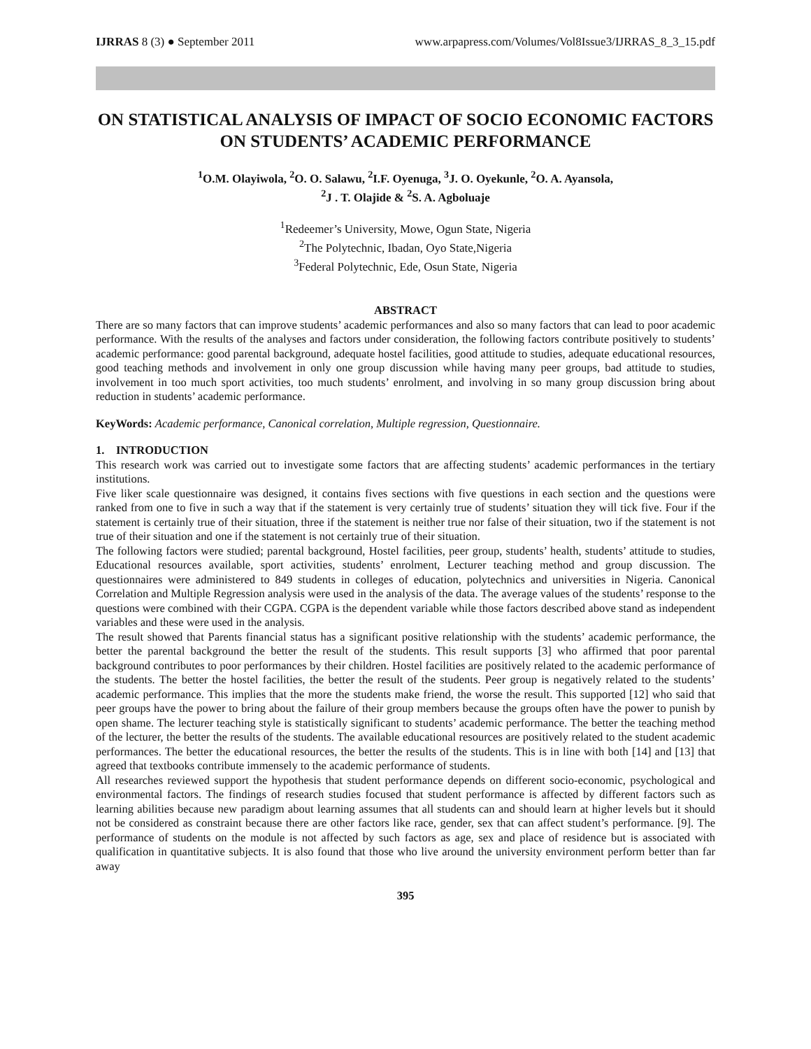IJRRAS 8 (3) ● September 2011 www.arpapress.com/Volumes/Vol8Issue3/IJRRAS_8_3_15.pdf
ON STATISTICAL ANALYSIS OF IMPACT OF SOCIO ECONOMIC FACTORS ON STUDENTS’ ACADEMIC PERFORMANCE
<sup>1</sup> O.M. Olayiwola, <sup>2</sup>O. O. Salawu, <sup>2</sup>I.F. Oyenuga, <sup>3</sup>J. O. Oyekunle, <sup>2</sup>O. A. Ayansola,
<sup>2</sup> J . T. Olajide & <sup>2</sup>S. A. Agboluaje
<sup>1</sup> Redeemer’s University, Mowe, Ogun State, Nigeria
<sup>2</sup> The Polytechnic, Ibadan, Oyo State,Nigeria
<sup>3</sup> Federal Polytechnic, Ede, Osun State, Nigeria
ABSTRACT
There are so many factors that can improve students’ academic performances and also so many factors that can lead to poor academic performance. With the results of the analyses and factors under consideration, the following factors contribute positively to students’ academic performance: good parental background, adequate hostel facilities, good attitude to studies, adequate educational resources, good teaching methods and involvement in only one group discussion while having many peer groups, bad attitude to studies, involvement in too much sport activities, too much students’ enrolment, and involving in so many group discussion bring about reduction in students’ academic performance.
KeyWords: Academic performance, Canonical correlation, Multiple regression, Questionnaire.
1. INTRODUCTION
This research work was carried out to investigate some factors that are affecting students’ academic performances in the tertiary institutions.
Five liker scale questionnaire was designed, it contains fives sections with five questions in each section and the questions were ranked from one to five in such a way that if the statement is very certainly true of students’ situation they will tick five. Four if the statement is certainly true of their situation, three if the statement is neither true nor false of their situation, two if the statement is not true of their situation and one if the statement is not certainly true of their situation.
The following factors were studied; parental background, Hostel facilities, peer group, students’ health, students’ attitude to studies, Educational resources available, sport activities, students’ enrolment, Lecturer teaching method and group discussion. The questionnaires were administered to 849 students in colleges of education, polytechnics and universities in Nigeria. Canonical Correlation and Multiple Regression analysis were used in the analysis of the data. The average values of the students’ response to the questions were combined with their CGPA. CGPA is the dependent variable while those factors described above stand as independent variables and these were used in the analysis.
The result showed that Parents financial status has a significant positive relationship with the students’ academic performance, the better the parental background the better the result of the students. This result supports [3] who affirmed that poor parental background contributes to poor performances by their children. Hostel facilities are positively related to the academic performance of the students. The better the hostel facilities, the better the result of the students. Peer group is negatively related to the students’ academic performance. This implies that the more the students make friend, the worse the result. This supported [12] who said that peer groups have the power to bring about the failure of their group members because the groups often have the power to punish by open shame. The lecturer teaching style is statistically significant to students’ academic performance. The better the teaching method of the lecturer, the better the results of the students. The available educational resources are positively related to the student academic performances. The better the educational resources, the better the results of the students. This is in line with both [14] and [13] that agreed that textbooks contribute immensely to the academic performance of students.
All researches reviewed support the hypothesis that student performance depends on different socio-economic, psychological and environmental factors. The findings of research studies focused that student performance is affected by different factors such as learning abilities because new paradigm about learning assumes that all students can and should learn at higher levels but it should not be considered as constraint because there are other factors like race, gender, sex that can affect student’s performance. [9]. The performance of students on the module is not affected by such factors as age, sex and place of residence but is associated with qualification in quantitative subjects. It is also found that those who live around the university environment perform better than far away
395